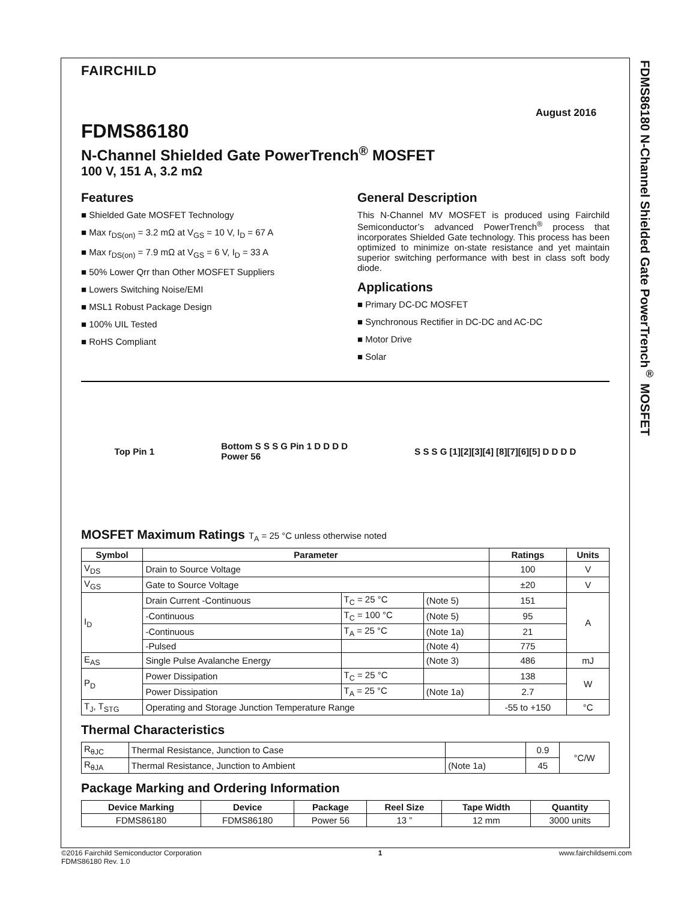FAIRCHILD
August 2016
FDMS86180
N-Channel Shielded Gate PowerTrench<sup>®</sup> MOSFET
100 V, 151 A, 3.2 mΩ
Features
Shielded Gate MOSFET Technology
Max r<sub>DS(on)</sub> = 3.2 mΩ at V<sub>GS</sub> = 10 V, I<sub>D</sub> = 67 A
Max r<sub>DS(on)</sub> = 7.9 mΩ at V<sub>GS</sub> = 6 V, I<sub>D</sub> = 33 A
50% Lower Qrr than Other MOSFET Suppliers
Lowers Switching Noise/EMI
MSL1 Robust Package Design
100% UIL Tested
RoHS Compliant
General Description
This N-Channel MV MOSFET is produced using Fairchild Semiconductor’s advanced PowerTrench<sup>®</sup> process that incorporates Shielded Gate technology. This process has been optimized to minimize on-state resistance and yet maintain superior switching performance with best in class soft body diode.
Applications
Primary DC-DC MOSFET
Synchronous Rectifier in DC-DC and AC-DC
Motor Drive
Solar
Top Pin 1 Bottom S S S G Pin 1 D D D D
Power 56 S S S G [1][2][3][4] [8][7][6][5] D D D D
MOSFET Maximum Ratings T<sub>A</sub> = 25 °C unless otherwise noted
| Symbol | Parameter | | | Ratings | Units |
| --- | --- | --- | --- | --- | --- |
| V<sub>DS</sub> | Drain to Source Voltage | | | 100 | V |
| V<sub>GS</sub> | Gate to Source Voltage | | | ±20 | V |
| I<sub>D</sub> | Drain Current -Continuous | T<sub>C</sub> = 25 °C | (Note 5) | 151 | A |
| | -Continuous | T<sub>C</sub> = 100 °C | (Note 5) | 95 | |
| | -Continuous | T<sub>A</sub> = 25 °C | (Note 1a) | 21 | |
| | -Pulsed | | (Note 4) | 775 | |
| E<sub>AS</sub> | Single Pulse Avalanche Energy | | (Note 3) | 486 | mJ |
| P<sub>D</sub> | Power Dissipation | T<sub>C</sub> = 25 °C | | 138 | W |
| | Power Dissipation | T<sub>A</sub> = 25 °C | (Note 1a) | 2.7 | |
| T<sub>J</sub>, T<sub>STG</sub> | Operating and Storage Junction Temperature Range | | | -55 to +150 | °C |
Thermal Characteristics
| R<sub>θJC</sub> | Thermal Resistance, Junction to Case | | 0.9 | °C/W |
| R<sub>θJA</sub> | Thermal Resistance, Junction to Ambient | (Note 1a) | 45 | |
Package Marking and Ordering Information
| Device Marking | Device | Package | Reel Size | Tape Width | Quantity |
| --- | --- | --- | --- | --- | --- |
| FDMS86180 | FDMS86180 | Power 56 | 13 ” | 12 mm | 3000 units |
FDMS86180 N-Channel Shielded Gate PowerTrench<sup>®</sup> MOSFET
©2016 Fairchild Semiconductor Corporation
FDMS86180 Rev. 1.0
1 www.fairchildsemi.com